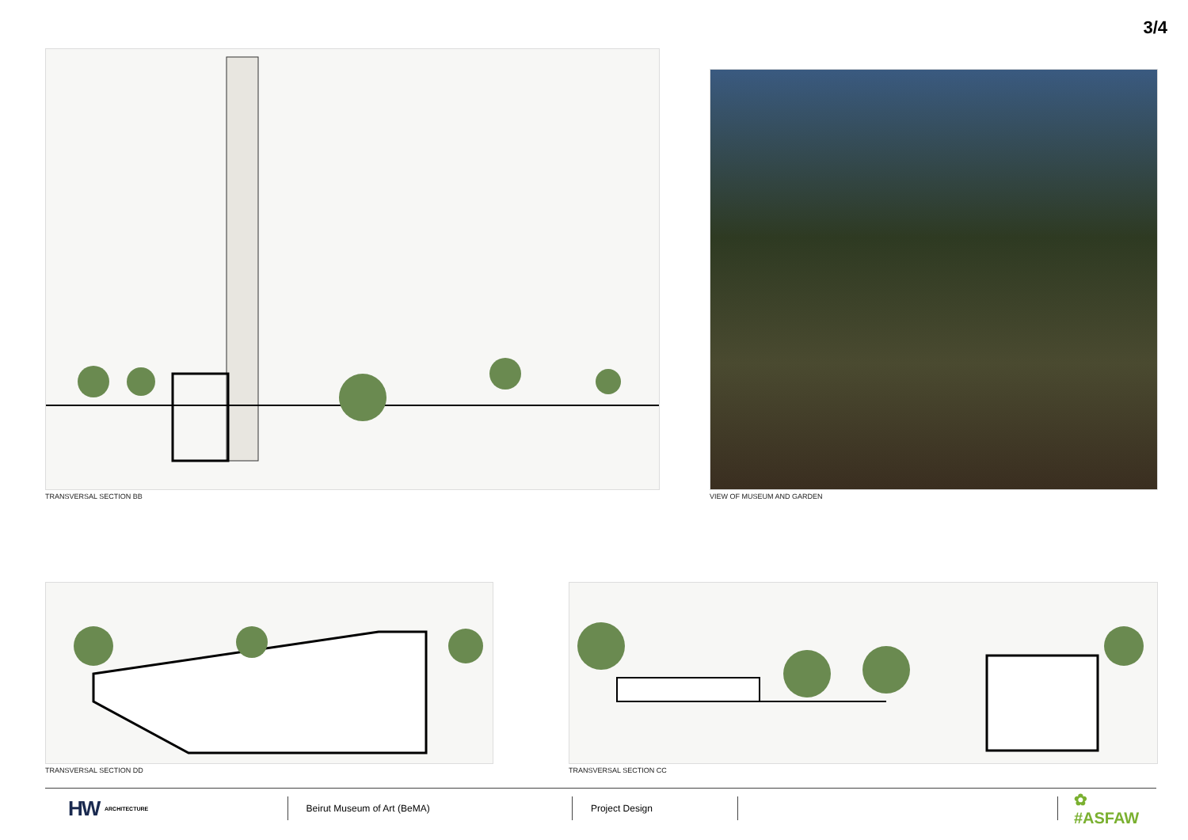3/4
TRANSVERSAL SECTION BB VIEW OF MUSEUM AND GARDEN
TRANSVERSAL SECTION DD TRANSVERSAL SECTION CC
HW ARCHITECTURE
Beirut Museum of Art (BeMA) Project Design
✿ #ASFAW